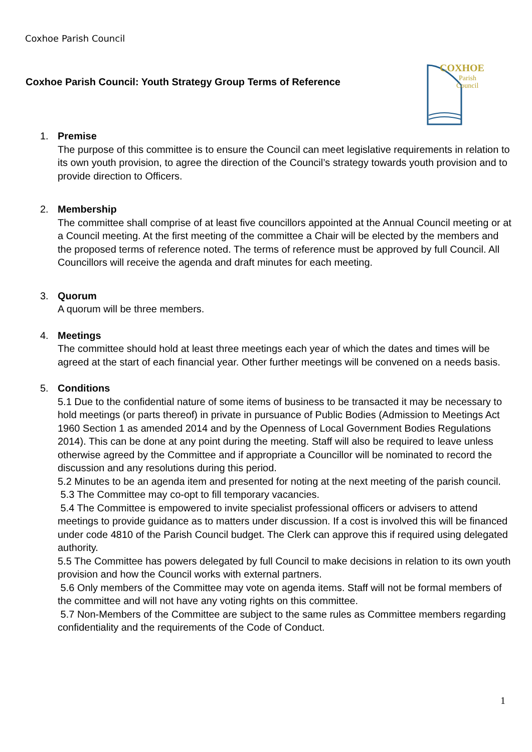Coxhoe Parish Council
Coxhoe Parish Council: Youth Strategy Group Terms of Reference
COXHOE
Parish
Council
1. Premise
The purpose of this committee is to ensure the Council can meet legislative requirements in relation to its own youth provision, to agree the direction of the Council’s strategy towards youth provision and to provide direction to Officers.
2. Membership
The committee shall comprise of at least five councillors appointed at the Annual Council meeting or at a Council meeting. At the first meeting of the committee a Chair will be elected by the members and the proposed terms of reference noted. The terms of reference must be approved by full Council. All Councillors will receive the agenda and draft minutes for each meeting.
3. Quorum
A quorum will be three members.
4. Meetings
The committee should hold at least three meetings each year of which the dates and times will be agreed at the start of each financial year. Other further meetings will be convened on a needs basis.
5. Conditions
5.1 Due to the confidential nature of some items of business to be transacted it may be necessary to hold meetings (or parts thereof) in private in pursuance of Public Bodies (Admission to Meetings Act 1960 Section 1 as amended 2014 and by the Openness of Local Government Bodies Regulations 2014). This can be done at any point during the meeting. Staff will also be required to leave unless otherwise agreed by the Committee and if appropriate a Councillor will be nominated to record the discussion and any resolutions during this period.
5.2 Minutes to be an agenda item and presented for noting at the next meeting of the parish council.
5.3 The Committee may co-opt to fill temporary vacancies.
5.4 The Committee is empowered to invite specialist professional officers or advisers to attend meetings to provide guidance as to matters under discussion. If a cost is involved this will be financed under code 4810 of the Parish Council budget. The Clerk can approve this if required using delegated authority.
5.5 The Committee has powers delegated by full Council to make decisions in relation to its own youth provision and how the Council works with external partners.
5.6 Only members of the Committee may vote on agenda items. Staff will not be formal members of the committee and will not have any voting rights on this committee.
5.7 Non-Members of the Committee are subject to the same rules as Committee members regarding confidentiality and the requirements of the Code of Conduct.
1